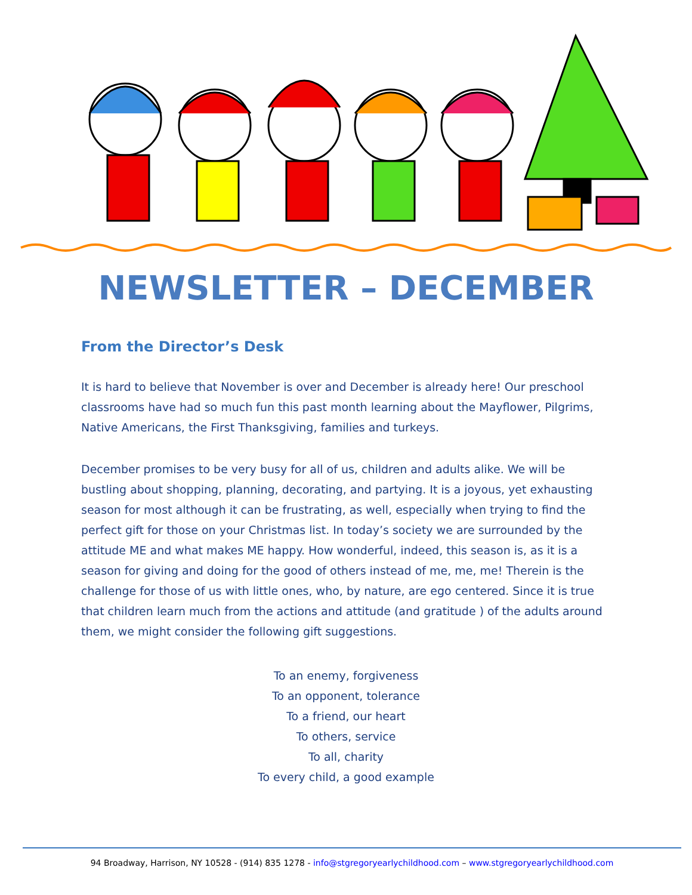NEWSLETTER – DECEMBER
From the Director’s Desk
It is hard to believe that November is over and December is already here! Our preschool classrooms have had so much fun this past month learning about the Mayflower, Pilgrims, Native Americans, the First Thanksgiving, families and turkeys.
December promises to be very busy for all of us, children and adults alike. We will be bustling about shopping, planning, decorating, and partying. It is a joyous, yet exhausting season for most although it can be frustrating, as well, especially when trying to find the perfect gift for those on your Christmas list. In today’s society we are surrounded by the attitude ME and what makes ME happy. How wonderful, indeed, this season is, as it is a season for giving and doing for the good of others instead of me, me, me! Therein is the challenge for those of us with little ones, who, by nature, are ego centered. Since it is true that children learn much from the actions and attitude (and gratitude ) of the adults around them, we might consider the following gift suggestions.
To an enemy, forgiveness
To an opponent, tolerance
To a friend, our heart
To others, service
To all, charity
To every child, a good example
94 Broadway, Harrison, NY 10528 - (914) 835 1278 - info@stgregoryearlychildhood.com – www.stgregoryearlychildhood.com